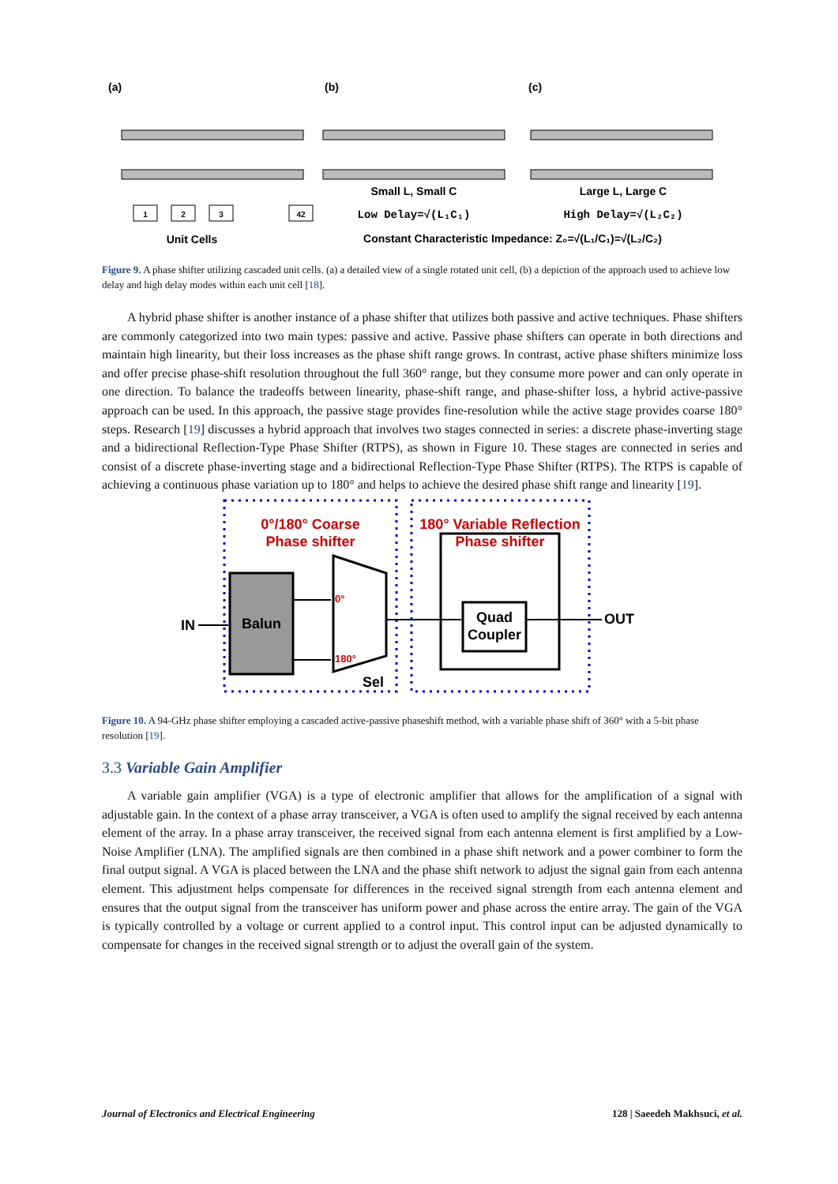(a)
(b)
(c)
1
2
3
42
Unit Cells
Small L, Small C
Large L, Large C
Low Delay=√(L₁C₁)
High Delay=√(L₂C₂)
Constant Characteristic Impedance: Z₀=√(L₁/C₁)=√(L₂/C₂)
Figure 9. A phase shifter utilizing cascaded unit cells. (a) a detailed view of a single rotated unit cell, (b) a depiction of the approach used to achieve low delay and high delay modes within each unit cell [18].
A hybrid phase shifter is another instance of a phase shifter that utilizes both passive and active techniques. Phase shifters are commonly categorized into two main types: passive and active. Passive phase shifters can operate in both directions and maintain high linearity, but their loss increases as the phase shift range grows. In contrast, active phase shifters minimize loss and offer precise phase-shift resolution throughout the full 360° range, but they consume more power and can only operate in one direction. To balance the tradeoffs between linearity, phase-shift range, and phase-shifter loss, a hybrid active-passive approach can be used. In this approach, the passive stage provides fine-resolution while the active stage provides coarse 180° steps. Research [19] discusses a hybrid approach that involves two stages connected in series: a discrete phase-inverting stage and a bidirectional Reflection-Type Phase Shifter (RTPS), as shown in Figure 10. These stages are connected in series and consist of a discrete phase-inverting stage and a bidirectional Reflection-Type Phase Shifter (RTPS). The RTPS is capable of achieving a continuous phase variation up to 180° and helps to achieve the desired phase shift range and linearity [19].
0°/180° Coarse
Phase shifter
180° Variable Reflection
Phase shifter
Balun
0°
180°
Quad
Coupler
IN
OUT
Sel
Figure 10. A 94-GHz phase shifter employing a cascaded active-passive phaseshift method, with a variable phase shift of 360° with a 5-bit phase resolution [19].
3.3 Variable Gain Amplifier
A variable gain amplifier (VGA) is a type of electronic amplifier that allows for the amplification of a signal with adjustable gain. In the context of a phase array transceiver, a VGA is often used to amplify the signal received by each antenna element of the array. In a phase array transceiver, the received signal from each antenna element is first amplified by a Low-Noise Amplifier (LNA). The amplified signals are then combined in a phase shift network and a power combiner to form the final output signal. A VGA is placed between the LNA and the phase shift network to adjust the signal gain from each antenna element. This adjustment helps compensate for differences in the received signal strength from each antenna element and ensures that the output signal from the transceiver has uniform power and phase across the entire array. The gain of the VGA is typically controlled by a voltage or current applied to a control input. This control input can be adjusted dynamically to compensate for changes in the received signal strength or to adjust the overall gain of the system.
Journal of Electronics and Electrical Engineering 128 | Saeedeh Makhsuci, et al.